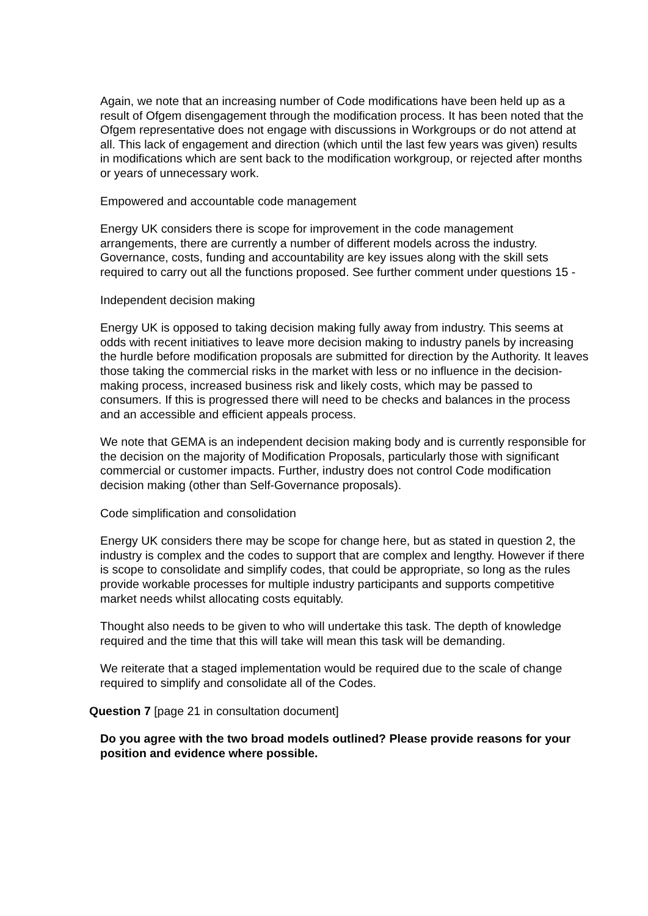Again, we note that an increasing number of Code modifications have been held up as a result of Ofgem disengagement through the modification process. It has been noted that the Ofgem representative does not engage with discussions in Workgroups or do not attend at all. This lack of engagement and direction (which until the last few years was given) results in modifications which are sent back to the modification workgroup, or rejected after months or years of unnecessary work.
Empowered and accountable code management
Energy UK considers there is scope for improvement in the code management arrangements, there are currently a number of different models across the industry. Governance, costs, funding and accountability are key issues along with the skill sets required to carry out all the functions proposed. See further comment under questions 15 -
Independent decision making
Energy UK is opposed to taking decision making fully away from industry. This seems at odds with recent initiatives to leave more decision making to industry panels by increasing the hurdle before modification proposals are submitted for direction by the Authority. It leaves those taking the commercial risks in the market with less or no influence in the decision-making process, increased business risk and likely costs, which may be passed to consumers. If this is progressed there will need to be checks and balances in the process and an accessible and efficient appeals process.
We note that GEMA is an independent decision making body and is currently responsible for the decision on the majority of Modification Proposals, particularly those with significant commercial or customer impacts. Further, industry does not control Code modification decision making (other than Self-Governance proposals).
Code simplification and consolidation
Energy UK considers there may be scope for change here, but as stated in question 2, the industry is complex and the codes to support that are complex and lengthy. However if there is scope to consolidate and simplify codes, that could be appropriate, so long as the rules provide workable processes for multiple industry participants and supports competitive market needs whilst allocating costs equitably.
Thought also needs to be given to who will undertake this task. The depth of knowledge required and the time that this will take will mean this task will be demanding.
We reiterate that a staged implementation would be required due to the scale of change required to simplify and consolidate all of the Codes.
Question 7 [page 21 in consultation document]
Do you agree with the two broad models outlined? Please provide reasons for your position and evidence where possible.